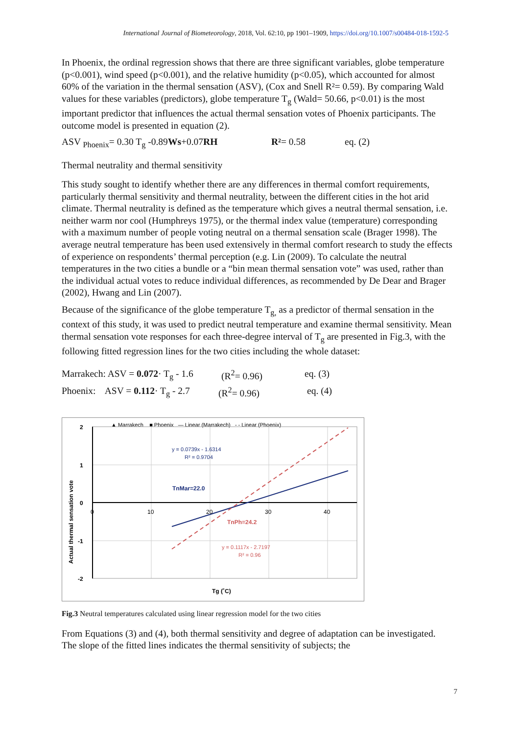International Journal of Biometeorology, 2018, Vol. 62:10, pp 1901–1909, https://doi.org/10.1007/s00484-018-1592-5
In Phoenix, the ordinal regression shows that there are three significant variables, globe temperature (p<0.001), wind speed (p<0.001), and the relative humidity (p<0.05), which accounted for almost 60% of the variation in the thermal sensation (ASV), (Cox and Snell R²= 0.59). By comparing Wald values for these variables (predictors), globe temperature T<sub>g</sub> (Wald= 50.66, p<0.01) is the most important predictor that influences the actual thermal sensation votes of Phoenix participants. The outcome model is presented in equation (2).
ASV <sub>Phoenix</sub>= 0.30 T<sub>g</sub> -0.89Ws+0.07RH R²= 0.58 eq. (2)
Thermal neutrality and thermal sensitivity
This study sought to identify whether there are any differences in thermal comfort requirements, particularly thermal sensitivity and thermal neutrality, between the different cities in the hot arid climate. Thermal neutrality is defined as the temperature which gives a neutral thermal sensation, i.e. neither warm nor cool (Humphreys 1975), or the thermal index value (temperature) corresponding with a maximum number of people voting neutral on a thermal sensation scale (Brager 1998). The average neutral temperature has been used extensively in thermal comfort research to study the effects of experience on respondents’ thermal perception (e.g. Lin (2009). To calculate the neutral temperatures in the two cities a bundle or a “bin mean thermal sensation vote” was used, rather than the individual actual votes to reduce individual differences, as recommended by De Dear and Brager (2002), Hwang and Lin (2007).
Because of the significance of the globe temperature T<sub>g,</sub> as a predictor of thermal sensation in the context of this study, it was used to predict neutral temperature and examine thermal sensitivity. Mean thermal sensation vote responses for each three-degree interval of T<sub>g</sub> are presented in Fig.3, with the following fitted regression lines for the two cities including the whole dataset:
Marrakech: ASV = 0.072· T<sub>g</sub> - 1.6 (R<sup>2</sup>= 0.96) eq. (3)
Phoenix: ASV = 0.112· T<sub>g</sub> - 2.7 (R<sup>2</sup>= 0.96) eq. (4)
▲ Marrakech ■ Phoenix — Linear (Marrakech) - - Linear (Phoenix)
2
1
0
-1
-2
0
10
20
30
40
y = 0.0739x - 1.6314
R² = 0.9704
TnMar=22.0
TnPh=24.2
y = 0.1117x - 2.7197
R² = 0.96
Tg (˚C)
Actual thermal sensation vote
Fig.3 Neutral temperatures calculated using linear regression model for the two cities
From Equations (3) and (4), both thermal sensitivity and degree of adaptation can be investigated. The slope of the fitted lines indicates the thermal sensitivity of subjects; the
7